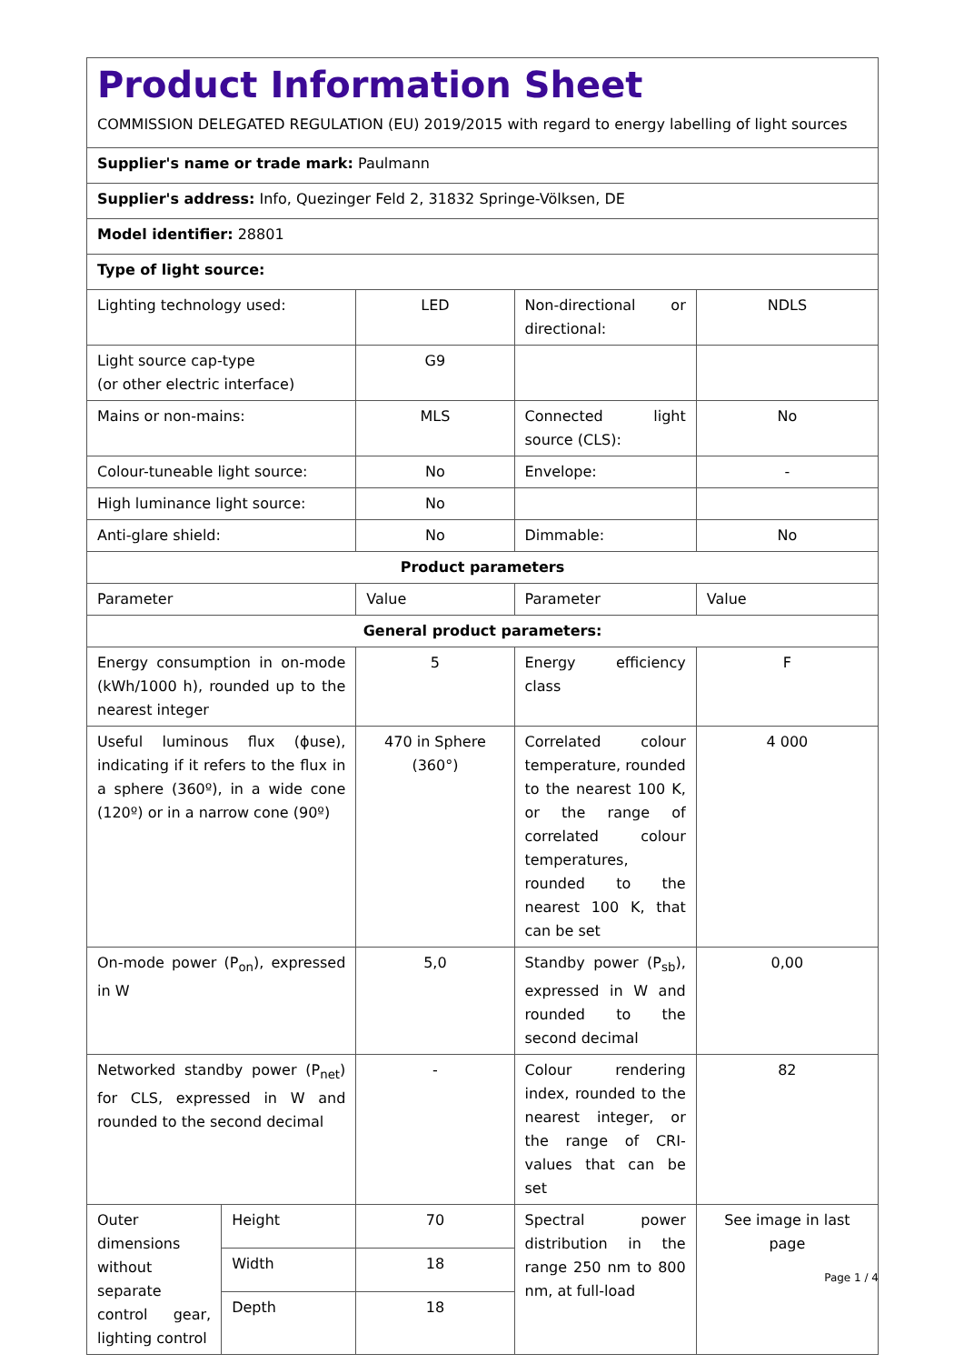| Product Information Sheet COMMISSION DELEGATED REGULATION (EU) 2019/2015 with regard to energy labelling of light sources | | | | |
| Supplier's name or trade mark: Paulmann | | | | |
| Supplier's address: Info, Quezinger Feld 2, 31832 Springe-Völksen, DE | | | | |
| Model identifier: 28801 | | | | |
| Type of light source: | | | | |
| Lighting technology used: | | LED | Non-directional or directional: | NDLS |
| Light source cap-type (or other electric interface) | | G9 | | |
| Mains or non-mains: | | MLS | Connected light source (CLS): | No |
| Colour-tuneable light source: | | No | Envelope: | - |
| High luminance light source: | | No | | |
| Anti-glare shield: | | No | Dimmable: | No |
| Product parameters | | | | |
| Parameter | | Value | Parameter | Value |
| General product parameters: | | | | |
| Energy consumption in on-mode (kWh/1000 h), rounded up to the nearest integer | | 5 | Energy efficiency class | F |
| Useful luminous flux (ϕuse), indicating if it refers to the flux in a sphere (360º), in a wide cone (120º) or in a narrow cone (90º) | | 470 in Sphere (360°) | Correlated colour temperature, rounded to the nearest 100 K, or the range of correlated colour temperatures, rounded to the nearest 100 K, that can be set | 4 000 |
| On-mode power (P<sub>on</sub>), expressed in W | | 5,0 | Standby power (P<sub>sb</sub>), expressed in W and rounded to the second decimal | 0,00 |
| Networked standby power (P<sub>net</sub>) for CLS, expressed in W and rounded to the second decimal | | - | Colour rendering index, rounded to the nearest integer, or the range of CRI-values that can be set | 82 |
| Outer dimensions without separate control gear, lighting control | Height | 70 | Spectral power distribution in the range 250 nm to 800 nm, at full-load | See image in last page |
| | Width | 18 | | |
| | Depth | 18 | | |
Page 1 / 4